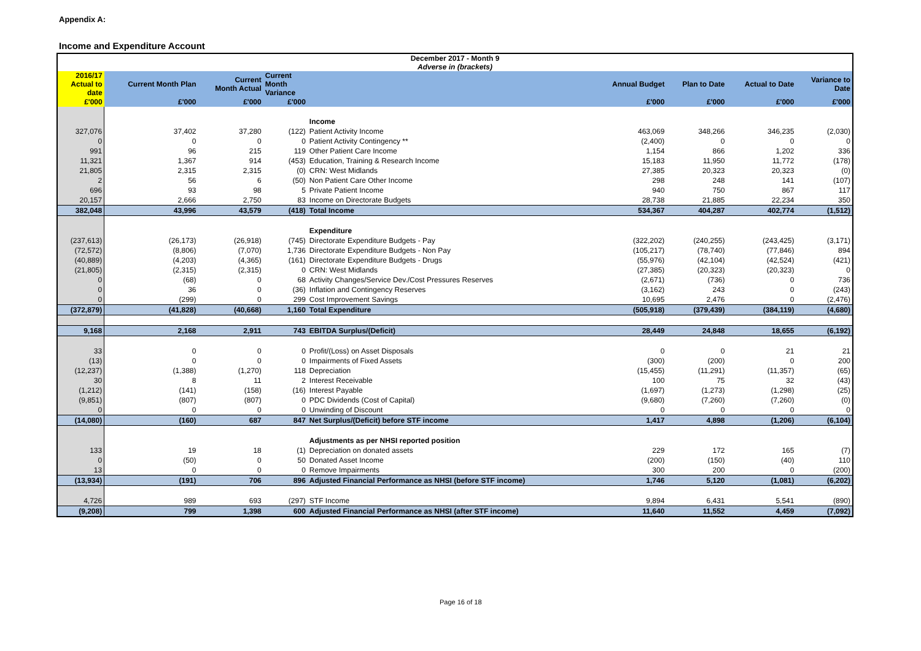Appendix A:
Income and Expenditure Account
| December 2017 - Month 9 Adverse in (brackets) | | | | | | | | |
| --- | --- | --- | --- | --- | --- | --- | --- | --- |
| 2016/17 Actual to date | Current Month Plan | Current Month Actual | Current Month Variance | | Annual Budget | Plan to Date | Actual to Date | Variance to Date |
| £'000 | £'000 | £'000 | £'000 | | £'000 | £'000 | £'000 | £'000 |
| | | | | Income | | | | |
| 327,076 | 37,402 | 37,280 | (122) | Patient Activity Income | 463,069 | 348,266 | 346,235 | (2,030) |
| 0 | 0 | 0 | 0 | Patient Activity Contingency ** | (2,400) | 0 | 0 | 0 |
| 991 | 96 | 215 | 119 | Other Patient Care Income | 1,154 | 866 | 1,202 | 336 |
| 11,321 | 1,367 | 914 | (453) | Education, Training & Research Income | 15,183 | 11,950 | 11,772 | (178) |
| 21,805 | 2,315 | 2,315 | (0) | CRN: West Midlands | 27,385 | 20,323 | 20,323 | (0) |
| 2 | 56 | 6 | (50) | Non Patient Care Other Income | 298 | 248 | 141 | (107) |
| 696 | 93 | 98 | 5 | Private Patient Income | 940 | 750 | 867 | 117 |
| 20,157 | 2,666 | 2,750 | 83 | Income on Directorate Budgets | 28,738 | 21,885 | 22,234 | 350 |
| 382,048 | 43,996 | 43,579 | (418) | Total Income | 534,367 | 404,287 | 402,774 | (1,512) |
| | | | | Expenditure | | | | |
| (237,613) | (26,173) | (26,918) | (745) | Directorate Expenditure Budgets - Pay | (322,202) | (240,255) | (243,425) | (3,171) |
| (72,572) | (8,806) | (7,070) | 1,736 | Directorate Expenditure Budgets - Non Pay | (105,217) | (78,740) | (77,846) | 894 |
| (40,889) | (4,203) | (4,365) | (161) | Directorate Expenditure Budgets - Drugs | (55,976) | (42,104) | (42,524) | (421) |
| (21,805) | (2,315) | (2,315) | 0 | CRN: West Midlands | (27,385) | (20,323) | (20,323) | 0 |
| 0 | (68) | 0 | 68 | Activity Changes/Service Dev./Cost Pressures Reserves | (2,671) | (736) | 0 | 736 |
| 0 | 36 | 0 | (36) | Inflation and Contingency Reserves | (3,162) | 243 | 0 | (243) |
| 0 | (299) | 0 | 299 | Cost Improvement Savings | 10,695 | 2,476 | 0 | (2,476) |
| (372,879) | (41,828) | (40,668) | 1,160 | Total Expenditure | (505,918) | (379,439) | (384,119) | (4,680) |
| 9,168 | 2,168 | 2,911 | 743 | EBITDA Surplus/(Deficit) | 28,449 | 24,848 | 18,655 | (6,192) |
| 33 | 0 | 0 | 0 | Profit/(Loss) on Asset Disposals | 0 | 0 | 21 | 21 |
| (13) | 0 | 0 | 0 | Impairments of Fixed Assets | (300) | (200) | 0 | 200 |
| (12,237) | (1,388) | (1,270) | 118 | Depreciation | (15,455) | (11,291) | (11,357) | (65) |
| 30 | 8 | 11 | 2 | Interest Receivable | 100 | 75 | 32 | (43) |
| (1,212) | (141) | (158) | (16) | Interest Payable | (1,697) | (1,273) | (1,298) | (25) |
| (9,851) | (807) | (807) | 0 | PDC Dividends (Cost of Capital) | (9,680) | (7,260) | (7,260) | (0) |
| 0 | 0 | 0 | 0 | Unwinding of Discount | 0 | 0 | 0 | 0 |
| (14,080) | (160) | 687 | 847 | Net Surplus/(Deficit) before STF income | 1,417 | 4,898 | (1,206) | (6,104) |
| | | | | Adjustments as per NHSI reported position | | | | |
| 133 | 19 | 18 | (1) | Depreciation on donated assets | 229 | 172 | 165 | (7) |
| 0 | (50) | 0 | 50 | Donated Asset Income | (200) | (150) | (40) | 110 |
| 13 | 0 | 0 | 0 | Remove Impairments | 300 | 200 | 0 | (200) |
| (13,934) | (191) | 706 | 896 | Adjusted Financial Performance as NHSI (before STF income) | 1,746 | 5,120 | (1,081) | (6,202) |
| 4,726 | 989 | 693 | (297) | STF Income | 9,894 | 6,431 | 5,541 | (890) |
| (9,208) | 799 | 1,398 | 600 | Adjusted Financial Performance as NHSI (after STF income) | 11,640 | 11,552 | 4,459 | (7,092) |
Page 16 of 18